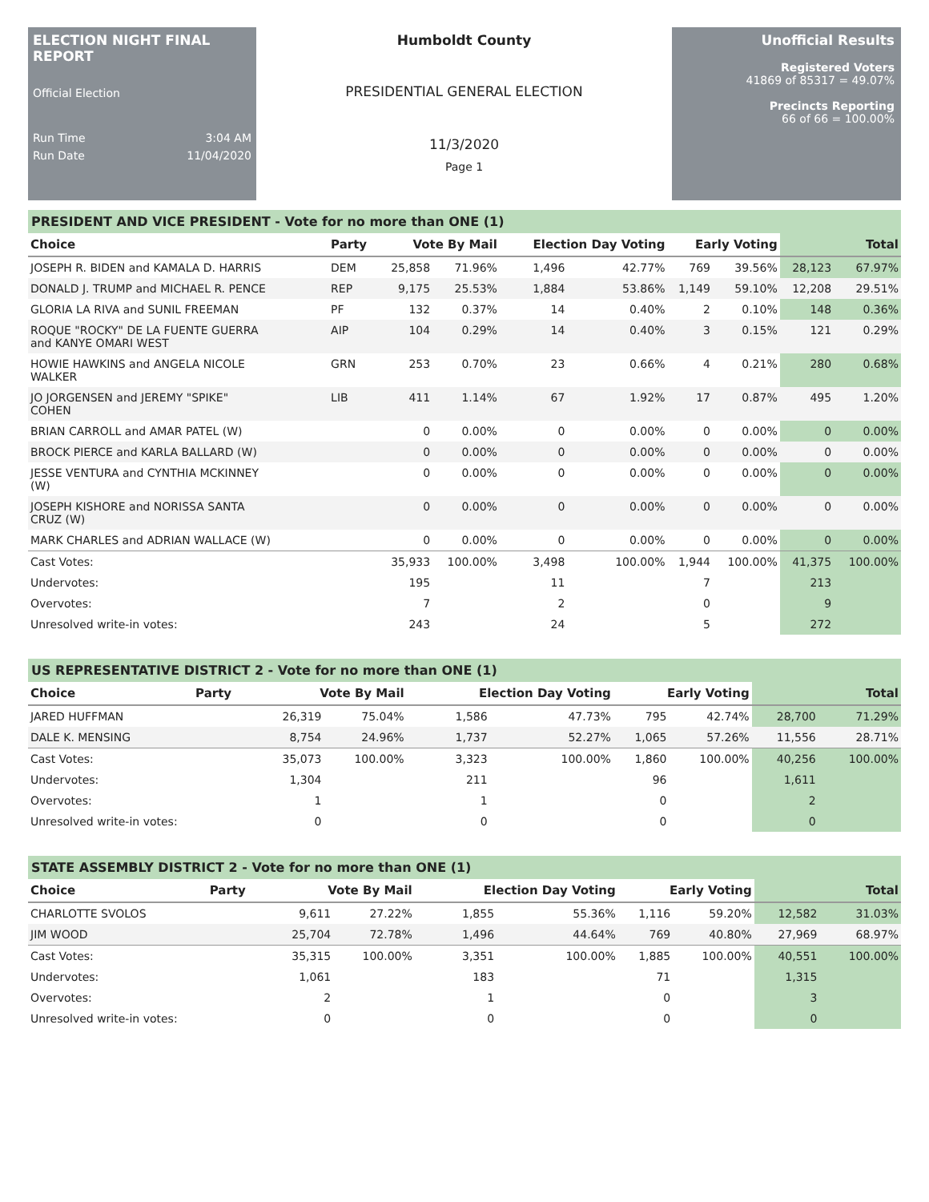ELECTION NIGHT FINAL REPORT
Official Election
Run Time 3:04 AM
Run Date 11/04/2020
Humboldt County
PRESIDENTIAL GENERAL ELECTION
11/3/2020
Page 1
Unofficial Results
Registered Voters
41869 of 85317 = 49.07%
Precincts Reporting
66 of 66 = 100.00%
PRESIDENT AND VICE PRESIDENT - Vote for no more than ONE (1)
| Choice | Party | Vote By Mail | | Election Day Voting | | Early Voting | | Total | |
| --- | --- | --- | --- | --- | --- | --- | --- | --- | --- |
| JOSEPH R. BIDEN and KAMALA D. HARRIS | DEM | 25,858 | 71.96% | 1,496 | 42.77% | 769 | 39.56% | 28,123 | 67.97% |
| DONALD J. TRUMP and MICHAEL R. PENCE | REP | 9,175 | 25.53% | 1,884 | 53.86% | 1,149 | 59.10% | 12,208 | 29.51% |
| GLORIA LA RIVA and SUNIL FREEMAN | PF | 132 | 0.37% | 14 | 0.40% | 2 | 0.10% | 148 | 0.36% |
| ROQUE "ROCKY" DE LA FUENTE GUERRA and KANYE OMARI WEST | AIP | 104 | 0.29% | 14 | 0.40% | 3 | 0.15% | 121 | 0.29% |
| HOWIE HAWKINS and ANGELA NICOLE WALKER | GRN | 253 | 0.70% | 23 | 0.66% | 4 | 0.21% | 280 | 0.68% |
| JO JORGENSEN and JEREMY "SPIKE" COHEN | LIB | 411 | 1.14% | 67 | 1.92% | 17 | 0.87% | 495 | 1.20% |
| BRIAN CARROLL and AMAR PATEL (W) | | 0 | 0.00% | 0 | 0.00% | 0 | 0.00% | 0 | 0.00% |
| BROCK PIERCE and KARLA BALLARD (W) | | 0 | 0.00% | 0 | 0.00% | 0 | 0.00% | 0 | 0.00% |
| JESSE VENTURA and CYNTHIA MCKINNEY (W) | | 0 | 0.00% | 0 | 0.00% | 0 | 0.00% | 0 | 0.00% |
| JOSEPH KISHORE and NORISSA SANTA CRUZ (W) | | 0 | 0.00% | 0 | 0.00% | 0 | 0.00% | 0 | 0.00% |
| MARK CHARLES and ADRIAN WALLACE (W) | | 0 | 0.00% | 0 | 0.00% | 0 | 0.00% | 0 | 0.00% |
| Cast Votes: | | 35,933 | 100.00% | 3,498 | 100.00% | 1,944 | 100.00% | 41,375 | 100.00% |
| Undervotes: | | 195 | | 11 | | 7 | | 213 | |
| Overvotes: | | 7 | | 2 | | 0 | | 9 | |
| Unresolved write-in votes: | | 243 | | 24 | | 5 | | 272 | |
US REPRESENTATIVE DISTRICT 2 - Vote for no more than ONE (1)
| Choice | Party | Vote By Mail | | Election Day Voting | | Early Voting | | Total | |
| --- | --- | --- | --- | --- | --- | --- | --- | --- | --- |
| JARED HUFFMAN | | 26,319 | 75.04% | 1,586 | 47.73% | 795 | 42.74% | 28,700 | 71.29% |
| DALE K. MENSING | | 8,754 | 24.96% | 1,737 | 52.27% | 1,065 | 57.26% | 11,556 | 28.71% |
| Cast Votes: | | 35,073 | 100.00% | 3,323 | 100.00% | 1,860 | 100.00% | 40,256 | 100.00% |
| Undervotes: | | 1,304 | | 211 | | 96 | | 1,611 | |
| Overvotes: | | 1 | | 1 | | 0 | | 2 | |
| Unresolved write-in votes: | | 0 | | 0 | | 0 | | 0 | |
STATE ASSEMBLY DISTRICT 2 - Vote for no more than ONE (1)
| Choice | Party | Vote By Mail | | Election Day Voting | | Early Voting | | Total | |
| --- | --- | --- | --- | --- | --- | --- | --- | --- | --- |
| CHARLOTTE SVOLOS | | 9,611 | 27.22% | 1,855 | 55.36% | 1,116 | 59.20% | 12,582 | 31.03% |
| JIM WOOD | | 25,704 | 72.78% | 1,496 | 44.64% | 769 | 40.80% | 27,969 | 68.97% |
| Cast Votes: | | 35,315 | 100.00% | 3,351 | 100.00% | 1,885 | 100.00% | 40,551 | 100.00% |
| Undervotes: | | 1,061 | | 183 | | 71 | | 1,315 | |
| Overvotes: | | 2 | | 1 | | 0 | | 3 | |
| Unresolved write-in votes: | | 0 | | 0 | | 0 | | 0 | |